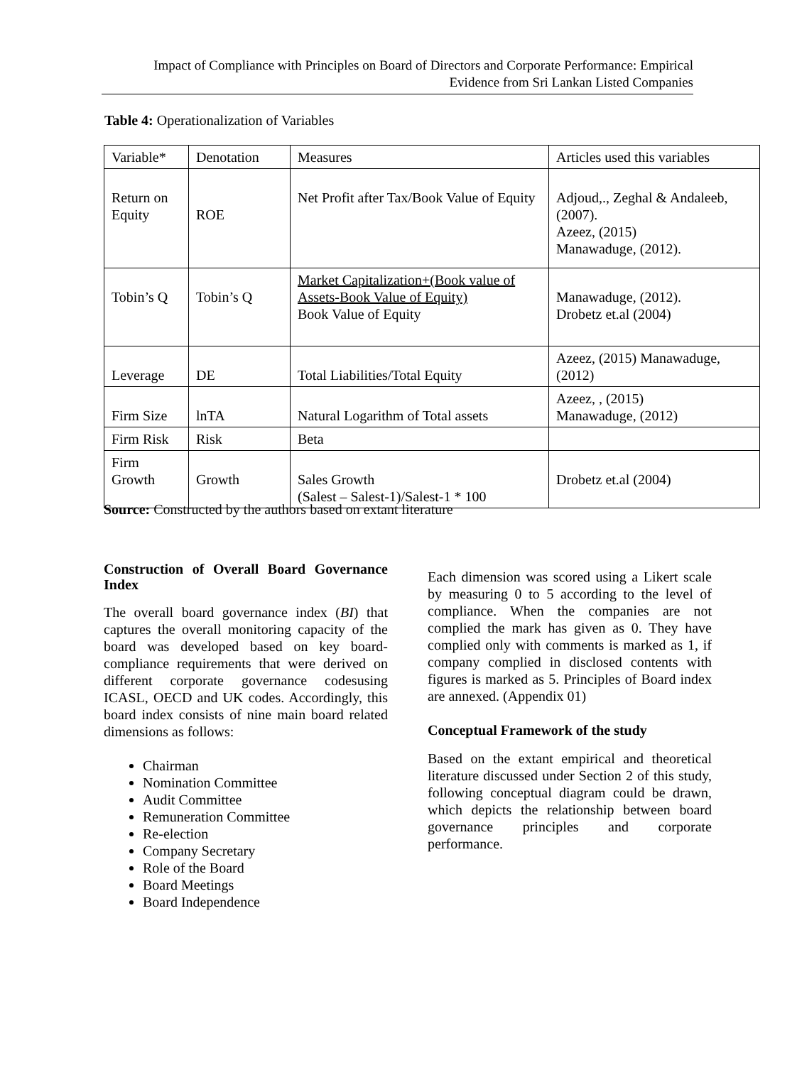Impact of Compliance with Principles on Board of Directors and Corporate Performance: Empirical
Evidence from Sri Lankan Listed Companies
Table 4: Operationalization of Variables
| Variable* | Denotation | Measures | Articles used this variables |
| --- | --- | --- | --- |
| Return on Equity | ROE | Net Profit after Tax/Book Value of Equity | Adjoud,., Zeghal & Andaleeb, (2007). Azeez, (2015) Manawaduge, (2012). |
| Tobin’s Q | Tobin’s Q | Market Capitalization+(Book value of Assets-Book Value of Equity) Book Value of Equity | Manawaduge, (2012). Drobetz et.al (2004) |
| Leverage | DE | Total Liabilities/Total Equity | Azeez, (2015) Manawaduge, (2012) |
| Firm Size | lnTA | Natural Logarithm of Total assets | Azeez, , (2015) Manawaduge, (2012) |
| Firm Risk | Risk | Beta | |
| Firm Growth | Growth | Sales Growth (Salest – Salest-1)/Salest-1 * 100 | Drobetz et.al (2004) |
Source: Constructed by the authors based on extant literature
Construction of Overall Board Governance Index
The overall board governance index (BI) that captures the overall monitoring capacity of the board was developed based on key board-compliance requirements that were derived on different corporate governance codesusing ICASL, OECD and UK codes. Accordingly, this board index consists of nine main board related dimensions as follows:
Chairman
Nomination Committee
Audit Committee
Remuneration Committee
Re-election
Company Secretary
Role of the Board
Board Meetings
Board Independence
Each dimension was scored using a Likert scale by measuring 0 to 5 according to the level of compliance. When the companies are not complied the mark has given as 0. They have complied only with comments is marked as 1, if company complied in disclosed contents with figures is marked as 5. Principles of Board index are annexed. (Appendix 01)
Conceptual Framework of the study
Based on the extant empirical and theoretical literature discussed under Section 2 of this study, following conceptual diagram could be drawn, which depicts the relationship between board governance principles and corporate performance.